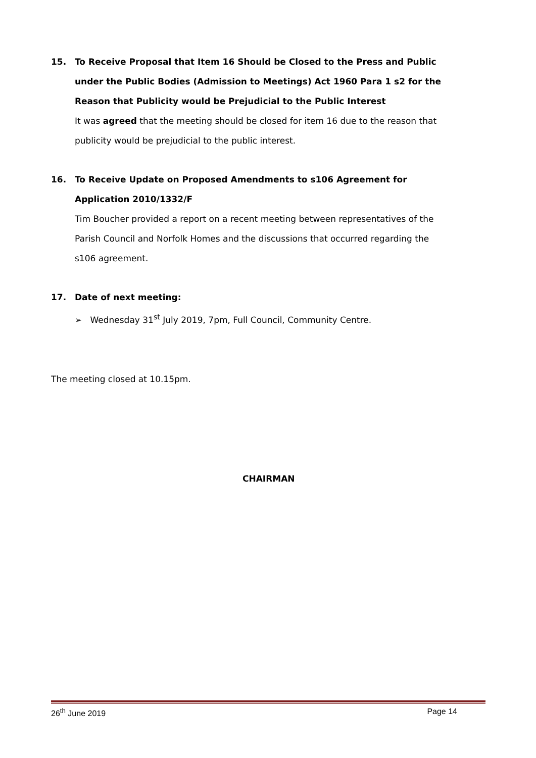15. To Receive Proposal that Item 16 Should be Closed to the Press and Public under the Public Bodies (Admission to Meetings) Act 1960 Para 1 s2 for the Reason that Publicity would be Prejudicial to the Public Interest
It was agreed that the meeting should be closed for item 16 due to the reason that publicity would be prejudicial to the public interest.
16. To Receive Update on Proposed Amendments to s106 Agreement for Application 2010/1332/F
Tim Boucher provided a report on a recent meeting between representatives of the Parish Council and Norfolk Homes and the discussions that occurred regarding the s106 agreement.
17. Date of next meeting:
➢ Wednesday 31<sup>st</sup> July 2019, 7pm, Full Council, Community Centre.
The meeting closed at 10.15pm.
CHAIRMAN
26<sup>th</sup> June 2019 Page 14